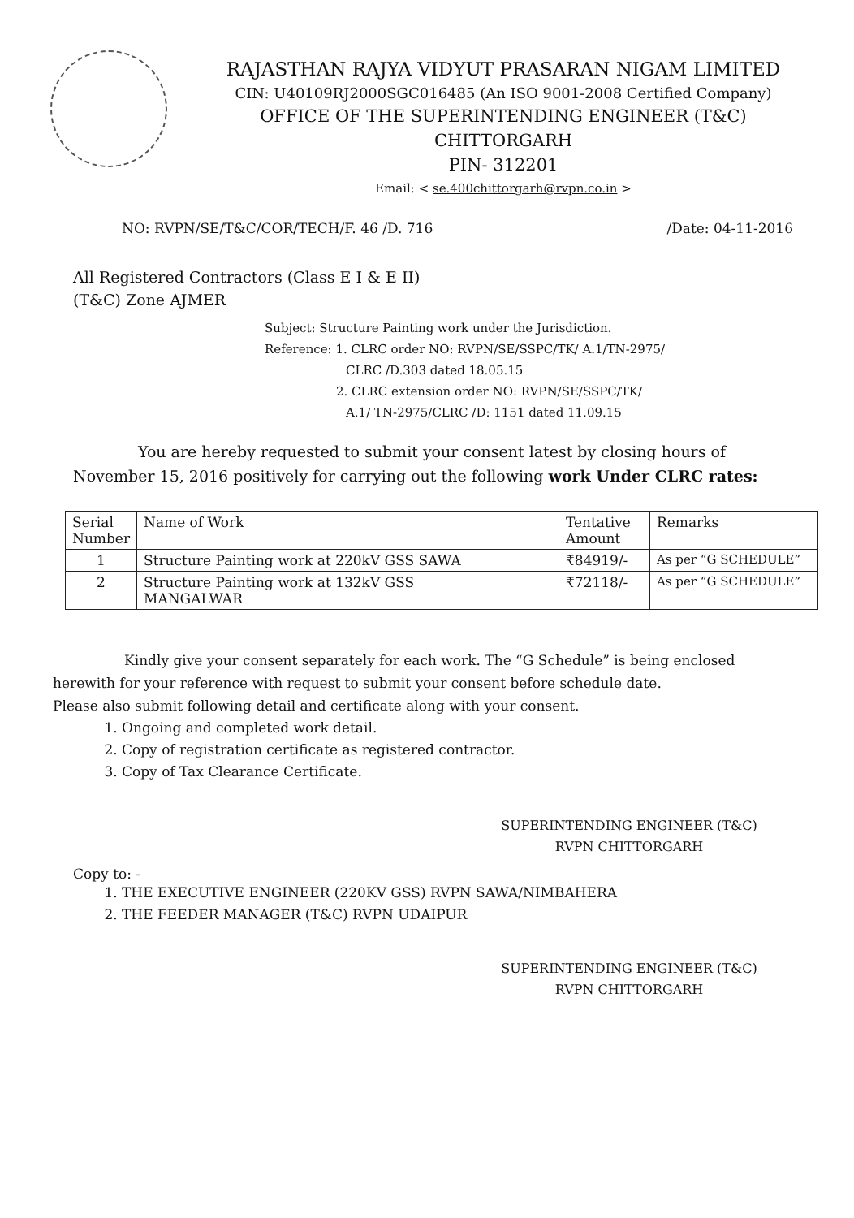RAJASTHAN RAJYA VIDYUT PRASARAN NIGAM LIMITED
CIN: U40109RJ2000SGC016485 (An ISO 9001-2008 Certified Company)
OFFICE OF THE SUPERINTENDING ENGINEER (T&C)
CHITTORGARH
PIN- 312201
Email: < se.400chittorgarh@rvpn.co.in >
NO: RVPN/SE/T&C/COR/TECH/F. 46 /D. 716 /Date: 04-11-2016
All Registered Contractors (Class E I & E II)
(T&C) Zone AJMER
Subject: Structure Painting work under the Jurisdiction.
Reference: 1. CLRC order NO: RVPN/SE/SSPC/TK/ A.1/TN-2975/
CLRC /D.303 dated 18.05.15
2. CLRC extension order NO: RVPN/SE/SSPC/TK/
A.1/ TN-2975/CLRC /D: 1151 dated 11.09.15
You are hereby requested to submit your consent latest by closing hours of November 15, 2016 positively for carrying out the following work Under CLRC rates:
| Serial Number | Name of Work | Tentative Amount | Remarks |
| 1 | Structure Painting work at 220kV GSS SAWA | ₹84919/- | As per “G SCHEDULE” |
| 2 | Structure Painting work at 132kV GSS MANGALWAR | ₹72118/- | As per “G SCHEDULE” |
Kindly give your consent separately for each work. The “G Schedule” is being enclosed herewith for your reference with request to submit your consent before schedule date.
Please also submit following detail and certificate along with your consent.
1. Ongoing and completed work detail.
2. Copy of registration certificate as registered contractor.
3. Copy of Tax Clearance Certificate.
SUPERINTENDING ENGINEER (T&C)
RVPN CHITTORGARH
Copy to: -
1. THE EXECUTIVE ENGINEER (220KV GSS) RVPN SAWA/NIMBAHERA
2. THE FEEDER MANAGER (T&C) RVPN UDAIPUR
SUPERINTENDING ENGINEER (T&C)
RVPN CHITTORGARH